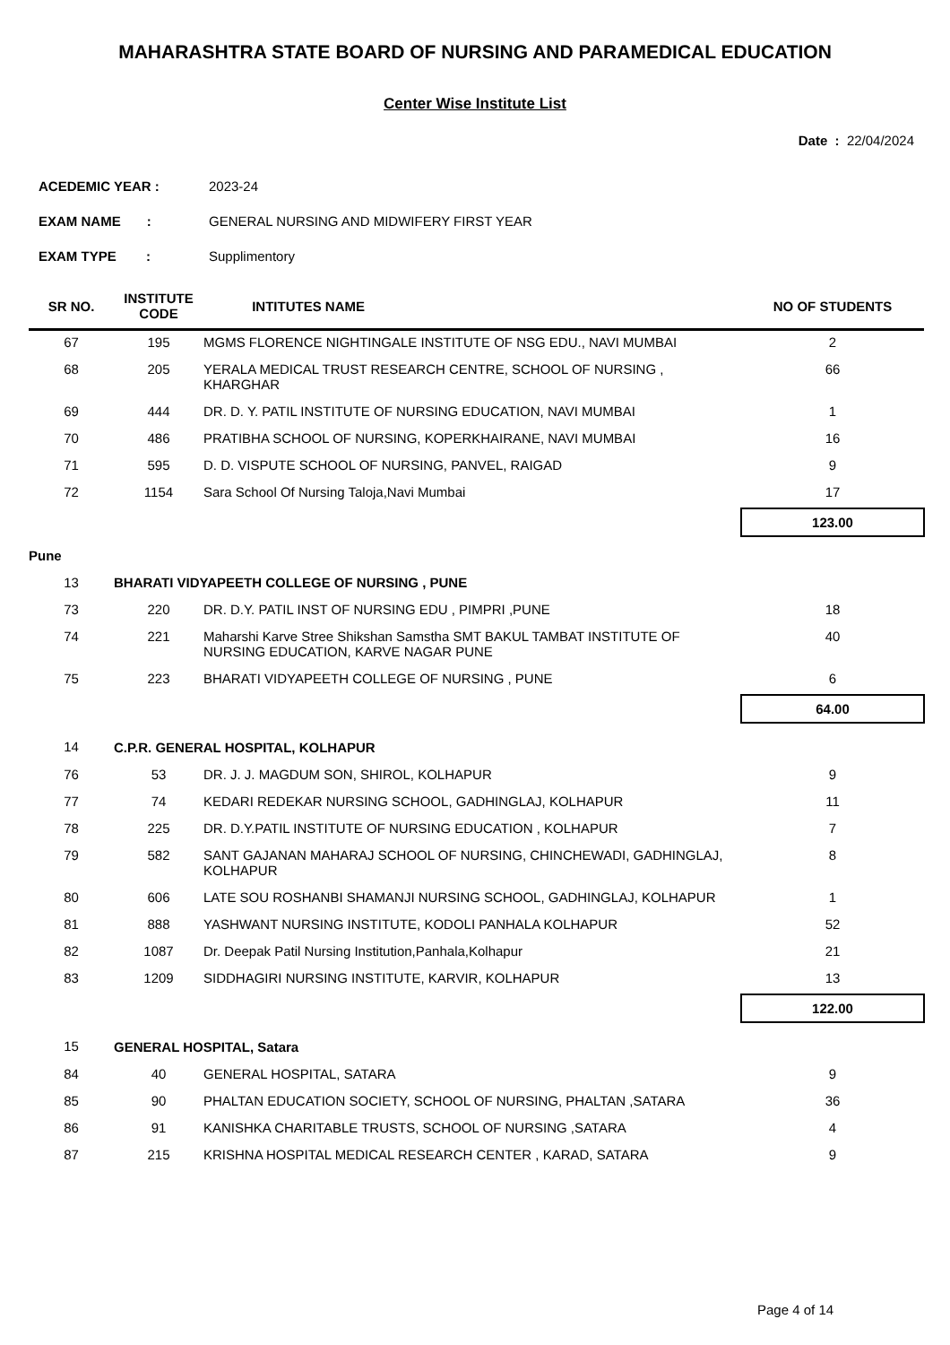MAHARASHTRA STATE BOARD OF NURSING AND PARAMEDICAL EDUCATION
Center Wise Institute List
Date : 22/04/2024
ACEDEMIC YEAR : 2023-24
EXAM NAME : GENERAL NURSING AND MIDWIFERY FIRST YEAR
EXAM TYPE : Supplimentory
| SR NO. | INSTITUTE CODE | INTITUTES NAME | NO OF STUDENTS |
| --- | --- | --- | --- |
| 67 | 195 | MGMS FLORENCE NIGHTINGALE INSTITUTE OF NSG EDU., NAVI MUMBAI | 2 |
| 68 | 205 | YERALA MEDICAL TRUST RESEARCH CENTRE, SCHOOL OF NURSING , KHARGHAR | 66 |
| 69 | 444 | DR. D. Y. PATIL INSTITUTE OF NURSING EDUCATION, NAVI MUMBAI | 1 |
| 70 | 486 | PRATIBHA SCHOOL OF NURSING, KOPERKHAIRANE, NAVI MUMBAI | 16 |
| 71 | 595 | D. D. VISPUTE SCHOOL OF NURSING, PANVEL, RAIGAD | 9 |
| 72 | 1154 | Sara School Of Nursing Taloja,Navi Mumbai | 17 |
| | | | 123.00 |
| Pune | | | |
| 13 | BHARATI VIDYAPEETH COLLEGE OF NURSING , PUNE | | |
| 73 | 220 | DR. D.Y. PATIL INST OF NURSING EDU , PIMPRI ,PUNE | 18 |
| 74 | 221 | Maharshi Karve Stree Shikshan Samstha SMT BAKUL TAMBAT INSTITUTE OF NURSING EDUCATION, KARVE NAGAR PUNE | 40 |
| 75 | 223 | BHARATI VIDYAPEETH COLLEGE OF NURSING , PUNE | 6 |
| | | | 64.00 |
| 14 | C.P.R. GENERAL HOSPITAL, KOLHAPUR | | |
| 76 | 53 | DR. J. J. MAGDUM SON, SHIROL, KOLHAPUR | 9 |
| 77 | 74 | KEDARI REDEKAR NURSING SCHOOL, GADHINGLAJ, KOLHAPUR | 11 |
| 78 | 225 | DR. D.Y.PATIL INSTITUTE OF NURSING EDUCATION , KOLHAPUR | 7 |
| 79 | 582 | SANT GAJANAN MAHARAJ SCHOOL OF NURSING, CHINCHEWADI, GADHINGLAJ, KOLHAPUR | 8 |
| 80 | 606 | LATE SOU ROSHANBI SHAMANJI NURSING SCHOOL, GADHINGLAJ, KOLHAPUR | 1 |
| 81 | 888 | YASHWANT NURSING INSTITUTE, KODOLI PANHALA KOLHAPUR | 52 |
| 82 | 1087 | Dr. Deepak Patil Nursing Institution,Panhala,Kolhapur | 21 |
| 83 | 1209 | SIDDHAGIRI NURSING INSTITUTE, KARVIR, KOLHAPUR | 13 |
| | | | 122.00 |
| 15 | GENERAL HOSPITAL, Satara | | |
| 84 | 40 | GENERAL HOSPITAL, SATARA | 9 |
| 85 | 90 | PHALTAN EDUCATION SOCIETY, SCHOOL OF NURSING, PHALTAN ,SATARA | 36 |
| 86 | 91 | KANISHKA CHARITABLE TRUSTS, SCHOOL OF NURSING ,SATARA | 4 |
| 87 | 215 | KRISHNA HOSPITAL MEDICAL RESEARCH CENTER , KARAD, SATARA | 9 |
Page 4 of 14